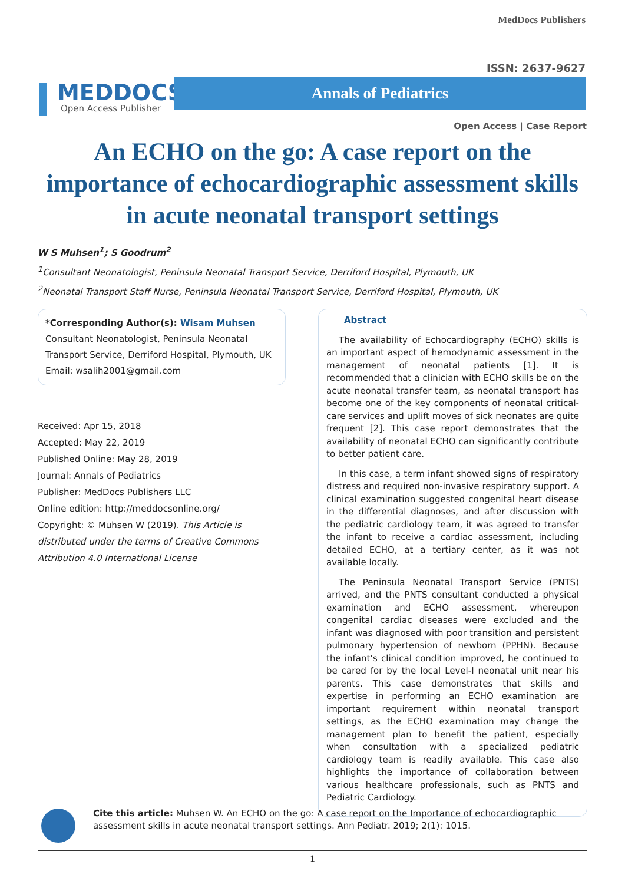MedDocs Publishers
MEDDOCS
Open Access Publisher
ISSN: 2637-9627
Annals of Pediatrics
Open Access | Case Report
An ECHO on the go: A case report on the importance of echocardiographic assessment skills in acute neonatal transport settings
W S Muhsen<sup>1</sup>; S Goodrum<sup>2</sup>
<sup>1</sup> Consultant Neonatologist, Peninsula Neonatal Transport Service, Derriford Hospital, Plymouth, UK
<sup>2</sup> Neonatal Transport Staff Nurse, Peninsula Neonatal Transport Service, Derriford Hospital, Plymouth, UK
*Corresponding Author(s): Wisam Muhsen
Consultant Neonatologist, Peninsula Neonatal Transport Service, Derriford Hospital, Plymouth, UK
Email: wsalih2001@gmail.com
Received: Apr 15, 2018
Accepted: May 22, 2019
Published Online: May 28, 2019
Journal: Annals of Pediatrics
Publisher: MedDocs Publishers LLC
Online edition: http://meddocsonline.org/
Copyright: © Muhsen W (2019). This Article is distributed under the terms of Creative Commons Attribution 4.0 International License
Abstract
The availability of Echocardiography (ECHO) skills is an important aspect of hemodynamic assessment in the management of neonatal patients [1]. It is recommended that a clinician with ECHO skills be on the acute neonatal transfer team, as neonatal transport has become one of the key components of neonatal critical-care services and uplift moves of sick neonates are quite frequent [2]. This case report demonstrates that the availability of neonatal ECHO can significantly contribute to better patient care.
In this case, a term infant showed signs of respiratory distress and required non-invasive respiratory support. A clinical examination suggested congenital heart disease in the differential diagnoses, and after discussion with the pediatric cardiology team, it was agreed to transfer the infant to receive a cardiac assessment, including detailed ECHO, at a tertiary center, as it was not available locally.
The Peninsula Neonatal Transport Service (PNTS) arrived, and the PNTS consultant conducted a physical examination and ECHO assessment, whereupon congenital cardiac diseases were excluded and the infant was diagnosed with poor transition and persistent pulmonary hypertension of newborn (PPHN). Because the infant’s clinical condition improved, he continued to be cared for by the local Level-I neonatal unit near his parents. This case demonstrates that skills and expertise in performing an ECHO examination are important requirement within neonatal transport settings, as the ECHO examination may change the management plan to benefit the patient, especially when consultation with a specialized pediatric cardiology team is readily available. This case also highlights the importance of collaboration between various healthcare professionals, such as PNTS and Pediatric Cardiology.
Cite this article: Muhsen W. An ECHO on the go: A case report on the Importance of echocardiographic assessment skills in acute neonatal transport settings. Ann Pediatr. 2019; 2(1): 1015.
1